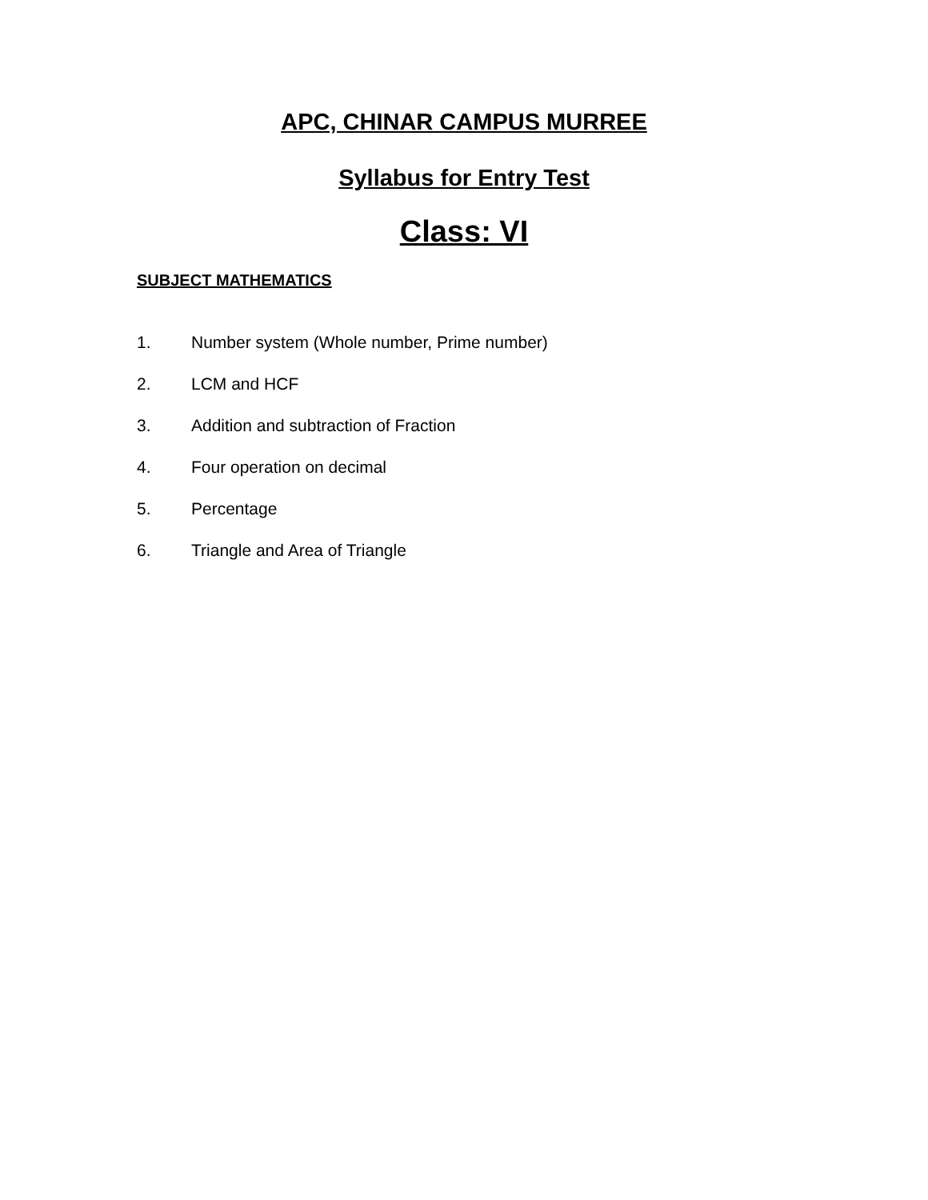APC, CHINAR CAMPUS MURREE
Syllabus for Entry Test
Class: VI
SUBJECT MATHEMATICS
1. Number system (Whole number, Prime number)
2. LCM and HCF
3. Addition and subtraction of Fraction
4. Four operation on decimal
5. Percentage
6. Triangle and Area of Triangle